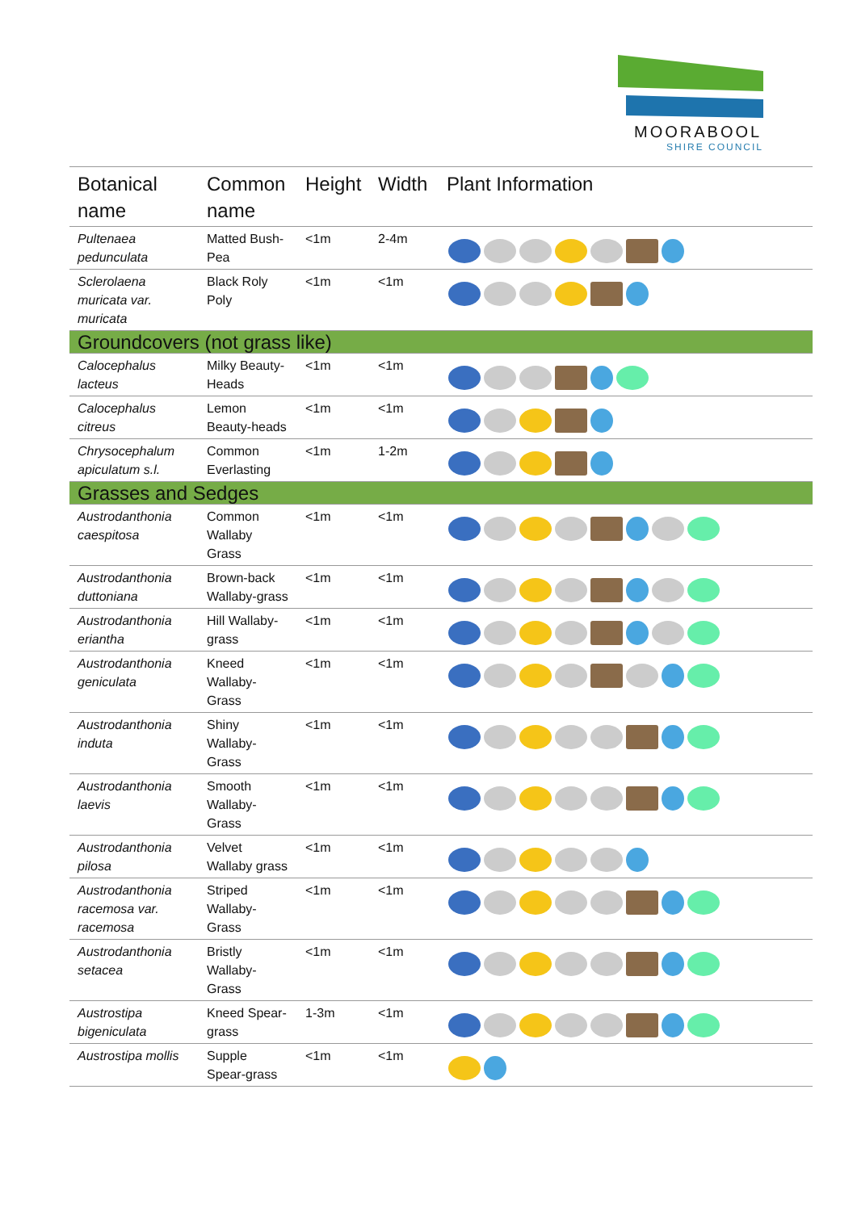MOORABOOL
SHIRE COUNCIL
| Botanical name | Common name | Height | Width | Plant Information |
| --- | --- | --- | --- | --- |
| Pultenaea pedunculata | Matted Bush-Pea | <1m | 2-4m | |
| Sclerolaena muricata var. muricata | Black Roly Poly | <1m | <1m | |
| Groundcovers (not grass like) | | | | |
| Calocephalus lacteus | Milky Beauty-Heads | <1m | <1m | |
| Calocephalus citreus | Lemon Beauty-heads | <1m | <1m | |
| Chrysocephalum apiculatum s.l. | Common Everlasting | <1m | 1-2m | |
| Grasses and Sedges | | | | |
| Austrodanthonia caespitosa | Common Wallaby Grass | <1m | <1m | |
| Austrodanthonia duttoniana | Brown-back Wallaby-grass | <1m | <1m | |
| Austrodanthonia eriantha | Hill Wallaby-grass | <1m | <1m | |
| Austrodanthonia geniculata | Kneed Wallaby-Grass | <1m | <1m | |
| Austrodanthonia induta | Shiny Wallaby-Grass | <1m | <1m | |
| Austrodanthonia laevis | Smooth Wallaby-Grass | <1m | <1m | |
| Austrodanthonia pilosa | Velvet Wallaby grass | <1m | <1m | |
| Austrodanthonia racemosa var. racemosa | Striped Wallaby-Grass | <1m | <1m | |
| Austrodanthonia setacea | Bristly Wallaby-Grass | <1m | <1m | |
| Austrostipa bigeniculata | Kneed Spear-grass | 1-3m | <1m | |
| Austrostipa mollis | Supple Spear-grass | <1m | <1m | |